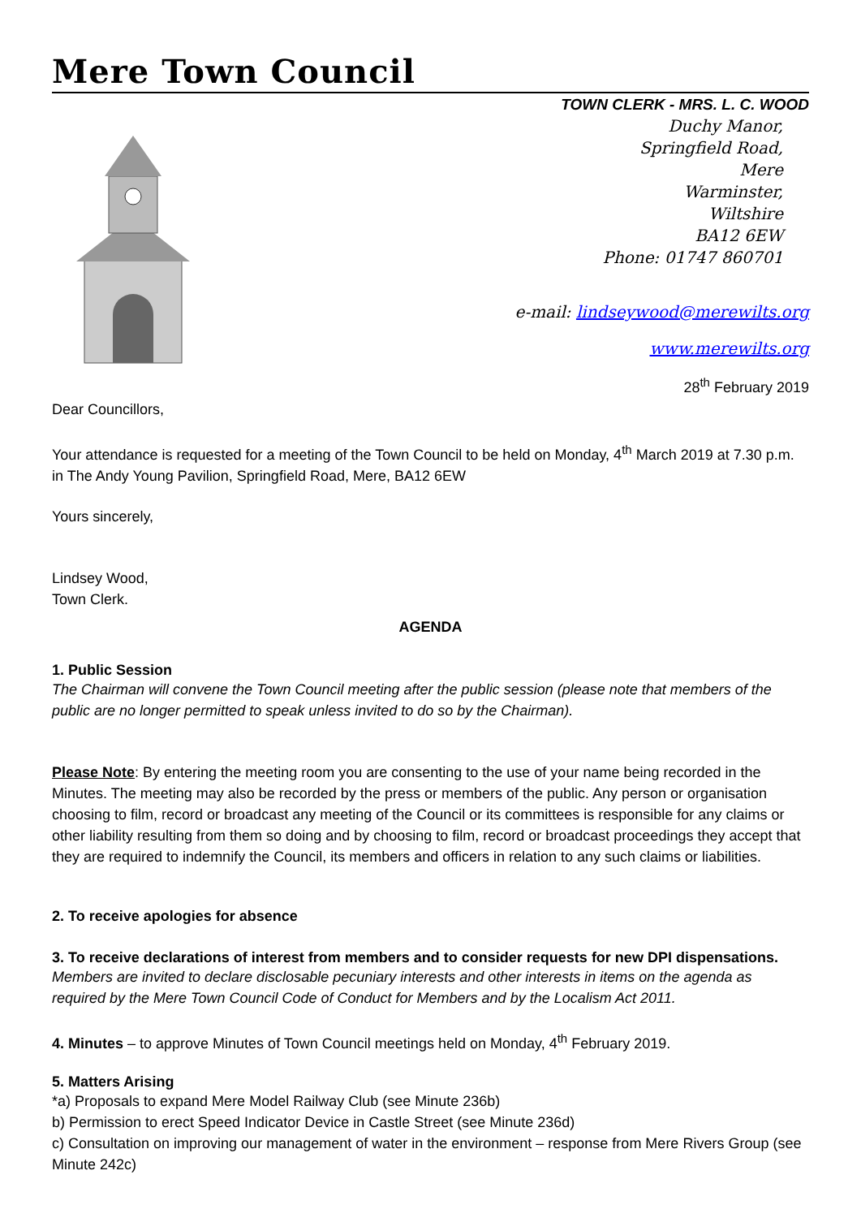Mere Town Council
TOWN CLERK - MRS. L. C. WOOD
Duchy Manor,
Springfield Road,
Mere
Warminster,
Wiltshire
BA12 6EW
Phone: 01747 860701
e-mail: lindseywood@merewilts.org
www.merewilts.org
28<sup>th</sup> February 2019
Dear Councillors,
Your attendance is requested for a meeting of the Town Council to be held on Monday, 4<sup>th</sup> March 2019 at 7.30 p.m. in The Andy Young Pavilion, Springfield Road, Mere, BA12 6EW
Yours sincerely,
Lindsey Wood,
Town Clerk.
AGENDA
1. Public Session
The Chairman will convene the Town Council meeting after the public session (please note that members of the public are no longer permitted to speak unless invited to do so by the Chairman).
Please Note: By entering the meeting room you are consenting to the use of your name being recorded in the Minutes. The meeting may also be recorded by the press or members of the public. Any person or organisation choosing to film, record or broadcast any meeting of the Council or its committees is responsible for any claims or other liability resulting from them so doing and by choosing to film, record or broadcast proceedings they accept that they are required to indemnify the Council, its members and officers in relation to any such claims or liabilities.
2. To receive apologies for absence
3. To receive declarations of interest from members and to consider requests for new DPI dispensations.
Members are invited to declare disclosable pecuniary interests and other interests in items on the agenda as required by the Mere Town Council Code of Conduct for Members and by the Localism Act 2011.
4. Minutes – to approve Minutes of Town Council meetings held on Monday, 4<sup>th</sup> February 2019.
5. Matters Arising
*a) Proposals to expand Mere Model Railway Club (see Minute 236b)
b) Permission to erect Speed Indicator Device in Castle Street (see Minute 236d)
c) Consultation on improving our management of water in the environment – response from Mere Rivers Group (see Minute 242c)